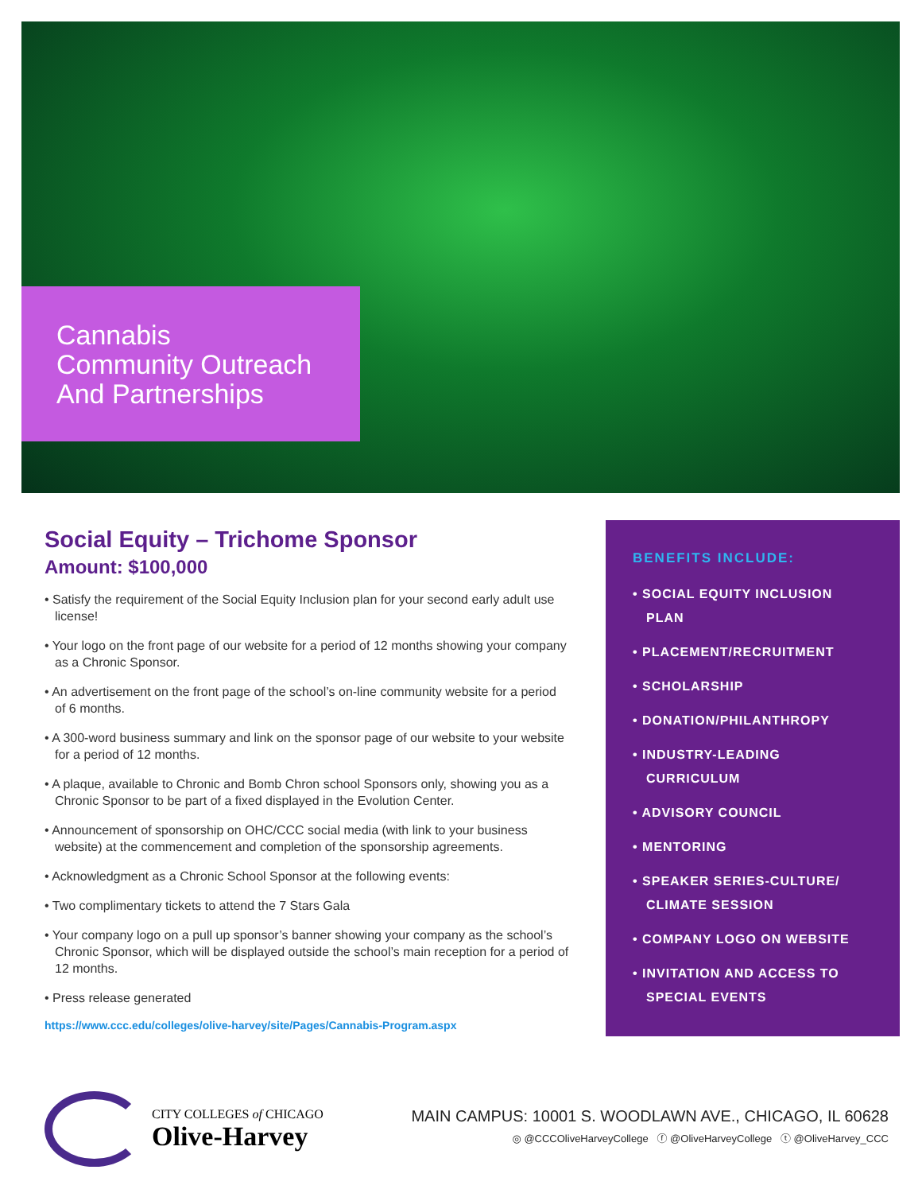Cannabis
Community Outreach
And Partnerships
Social Equity – Trichome Sponsor
Amount: $100,000
• Satisfy the requirement of the Social Equity Inclusion plan for your second early adult use license!
• Your logo on the front page of our website for a period of 12 months showing your company as a Chronic Sponsor.
• An advertisement on the front page of the school’s on-line community website for a period of 6 months.
• A 300-word business summary and link on the sponsor page of our website to your website for a period of 12 months.
• A plaque, available to Chronic and Bomb Chron school Sponsors only, showing you as a Chronic Sponsor to be part of a fixed displayed in the Evolution Center.
• Announcement of sponsorship on OHC/CCC social media (with link to your business website) at the commencement and completion of the sponsorship agreements.
• Acknowledgment as a Chronic School Sponsor at the following events:
• Two complimentary tickets to attend the 7 Stars Gala
• Your company logo on a pull up sponsor’s banner showing your company as the school’s Chronic Sponsor, which will be displayed outside the school’s main reception for a period of 12 months.
• Press release generated
https://www.ccc.edu/colleges/olive-harvey/site/Pages/Cannabis-Program.aspx
BENEFITS INCLUDE:
• SOCIAL EQUITY INCLUSION PLAN
• PLACEMENT/RECRUITMENT
• SCHOLARSHIP
• DONATION/PHILANTHROPY
• INDUSTRY-LEADING CURRICULUM
• ADVISORY COUNCIL
• MENTORING
• SPEAKER SERIES-CULTURE/ CLIMATE SESSION
• COMPANY LOGO ON WEBSITE
• INVITATION AND ACCESS TO SPECIAL EVENTS
CITY COLLEGES of CHICAGO
Olive-Harvey
MAIN CAMPUS: 10001 S. WOODLAWN AVE., CHICAGO, IL 60628
◎ @CCCOliveHarveyCollege ⓕ @OliveHarveyCollege ⓣ @OliveHarvey_CCC